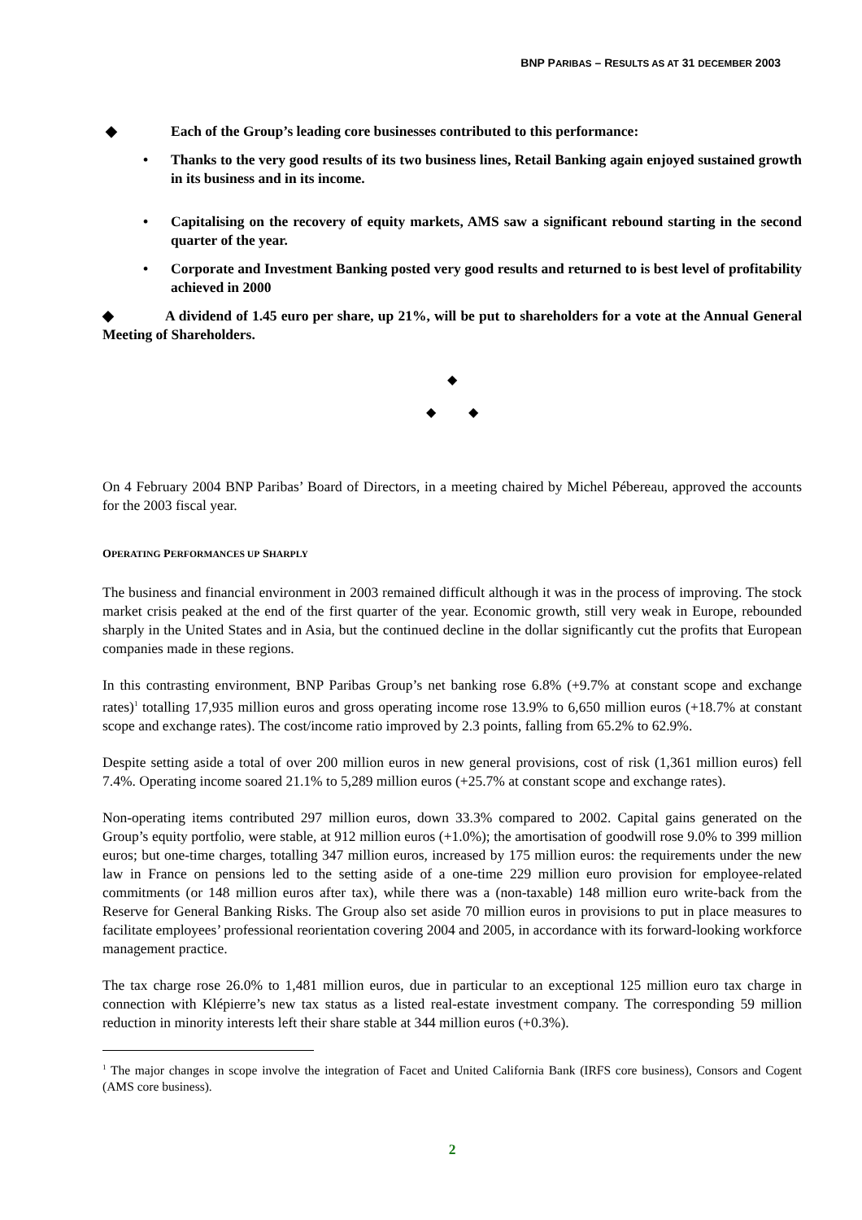BNP PARIBAS – RESULTS AS AT 31 DECEMBER 2003
◆ Each of the Group’s leading core businesses contributed to this performance:
• Thanks to the very good results of its two business lines, Retail Banking again enjoyed sustained growth in its business and in its income.
• Capitalising on the recovery of equity markets, AMS saw a significant rebound starting in the second quarter of the year.
• Corporate and Investment Banking posted very good results and returned to is best level of profitability achieved in 2000
◆ A dividend of 1.45 euro per share, up 21%, will be put to shareholders for a vote at the Annual General Meeting of Shareholders.
◆
◆ ◆
On 4 February 2004 BNP Paribas’ Board of Directors, in a meeting chaired by Michel Pébereau, approved the accounts for the 2003 fiscal year.
OPERATING PERFORMANCES UP SHARPLY
The business and financial environment in 2003 remained difficult although it was in the process of improving. The stock market crisis peaked at the end of the first quarter of the year. Economic growth, still very weak in Europe, rebounded sharply in the United States and in Asia, but the continued decline in the dollar significantly cut the profits that European companies made in these regions.
In this contrasting environment, BNP Paribas Group’s net banking rose 6.8% (+9.7% at constant scope and exchange rates)<sup>1</sup> totalling 17,935 million euros and gross operating income rose 13.9% to 6,650 million euros (+18.7% at constant scope and exchange rates). The cost/income ratio improved by 2.3 points, falling from 65.2% to 62.9%.
Despite setting aside a total of over 200 million euros in new general provisions, cost of risk (1,361 million euros) fell 7.4%. Operating income soared 21.1% to 5,289 million euros (+25.7% at constant scope and exchange rates).
Non-operating items contributed 297 million euros, down 33.3% compared to 2002. Capital gains generated on the Group’s equity portfolio, were stable, at 912 million euros (+1.0%); the amortisation of goodwill rose 9.0% to 399 million euros; but one-time charges, totalling 347 million euros, increased by 175 million euros: the requirements under the new law in France on pensions led to the setting aside of a one-time 229 million euro provision for employee-related commitments (or 148 million euros after tax), while there was a (non-taxable) 148 million euro write-back from the Reserve for General Banking Risks. The Group also set aside 70 million euros in provisions to put in place measures to facilitate employees’ professional reorientation covering 2004 and 2005, in accordance with its forward-looking workforce management practice.
The tax charge rose 26.0% to 1,481 million euros, due in particular to an exceptional 125 million euro tax charge in connection with Klépierre’s new tax status as a listed real-estate investment company. The corresponding 59 million reduction in minority interests left their share stable at 344 million euros (+0.3%).
<sup>1</sup> The major changes in scope involve the integration of Facet and United California Bank (IRFS core business), Consors and Cogent (AMS core business).
2